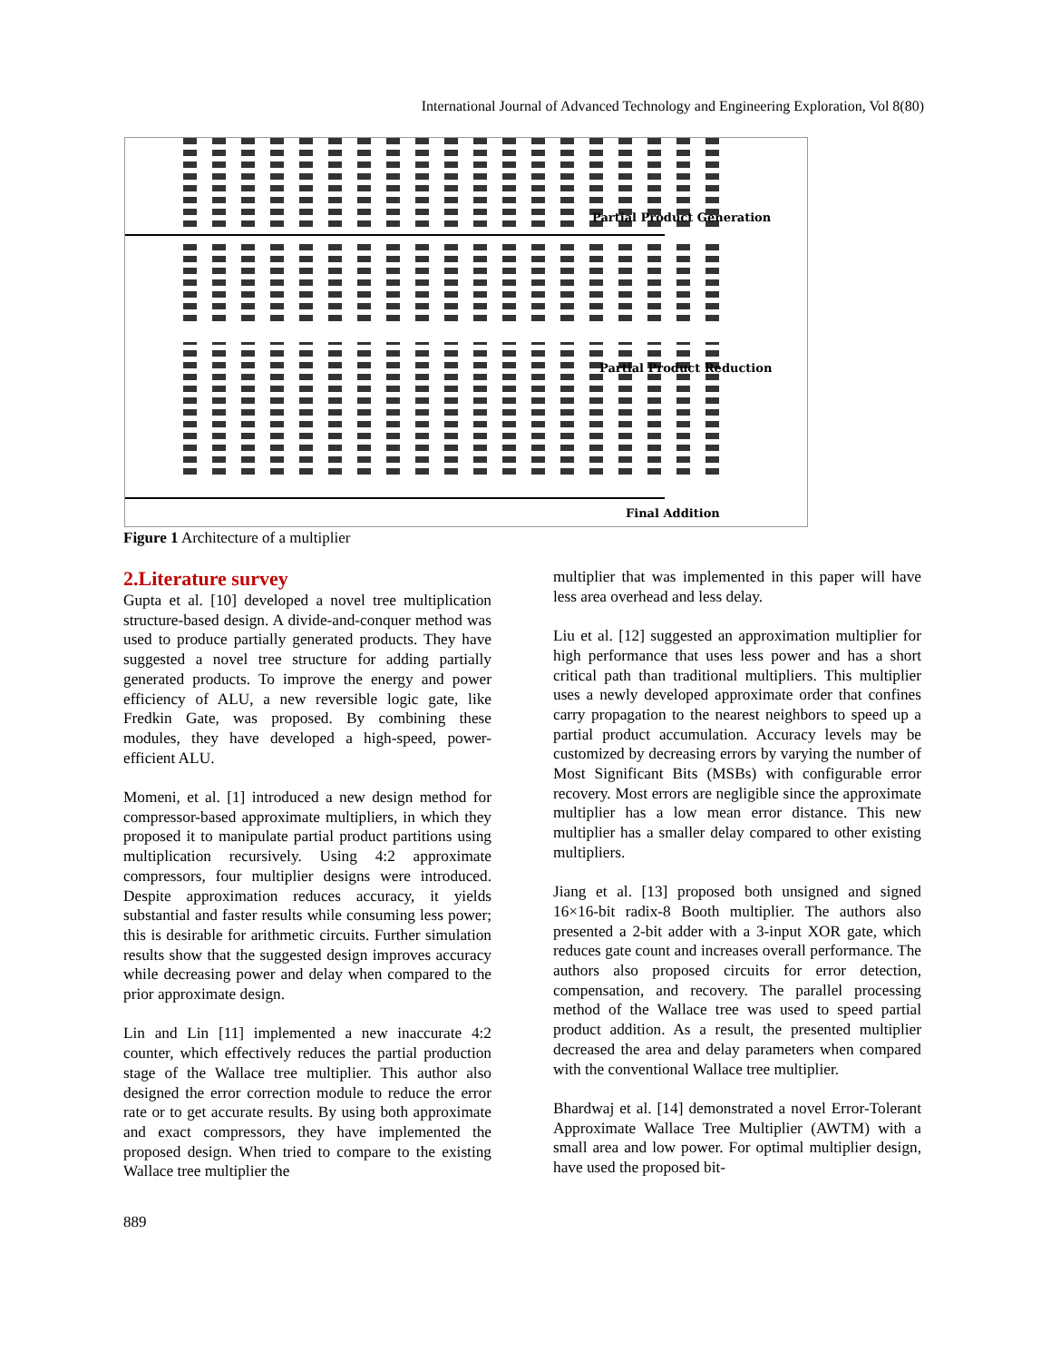International Journal of Advanced Technology and Engineering Exploration, Vol 8(80)
Partial Product Generation
Partial Product Reduction
Final Addition
Figure 1 Architecture of a multiplier
2.Literature survey
Gupta et al. [10] developed a novel tree multiplication structure-based design. A divide-and-conquer method was used to produce partially generated products. They have suggested a novel tree structure for adding partially generated products. To improve the energy and power efficiency of ALU, a new reversible logic gate, like Fredkin Gate, was proposed. By combining these modules, they have developed a high-speed, power-efficient ALU.
Momeni, et al. [1] introduced a new design method for compressor-based approximate multipliers, in which they proposed it to manipulate partial product partitions using multiplication recursively. Using 4:2 approximate compressors, four multiplier designs were introduced. Despite approximation reduces accuracy, it yields substantial and faster results while consuming less power; this is desirable for arithmetic circuits. Further simulation results show that the suggested design improves accuracy while decreasing power and delay when compared to the prior approximate design.
Lin and Lin [11] implemented a new inaccurate 4:2 counter, which effectively reduces the partial production stage of the Wallace tree multiplier. This author also designed the error correction module to reduce the error rate or to get accurate results. By using both approximate and exact compressors, they have implemented the proposed design. When tried to compare to the existing Wallace tree multiplier the
multiplier that was implemented in this paper will have less area overhead and less delay.
Liu et al. [12] suggested an approximation multiplier for high performance that uses less power and has a short critical path than traditional multipliers. This multiplier uses a newly developed approximate order that confines carry propagation to the nearest neighbors to speed up a partial product accumulation. Accuracy levels may be customized by decreasing errors by varying the number of Most Significant Bits (MSBs) with configurable error recovery. Most errors are negligible since the approximate multiplier has a low mean error distance. This new multiplier has a smaller delay compared to other existing multipliers.
Jiang et al. [13] proposed both unsigned and signed 16×16-bit radix-8 Booth multiplier. The authors also presented a 2-bit adder with a 3-input XOR gate, which reduces gate count and increases overall performance. The authors also proposed circuits for error detection, compensation, and recovery. The parallel processing method of the Wallace tree was used to speed partial product addition. As a result, the presented multiplier decreased the area and delay parameters when compared with the conventional Wallace tree multiplier.
Bhardwaj et al. [14] demonstrated a novel Error-Tolerant Approximate Wallace Tree Multiplier (AWTM) with a small area and low power. For optimal multiplier design, have used the proposed bit-
889